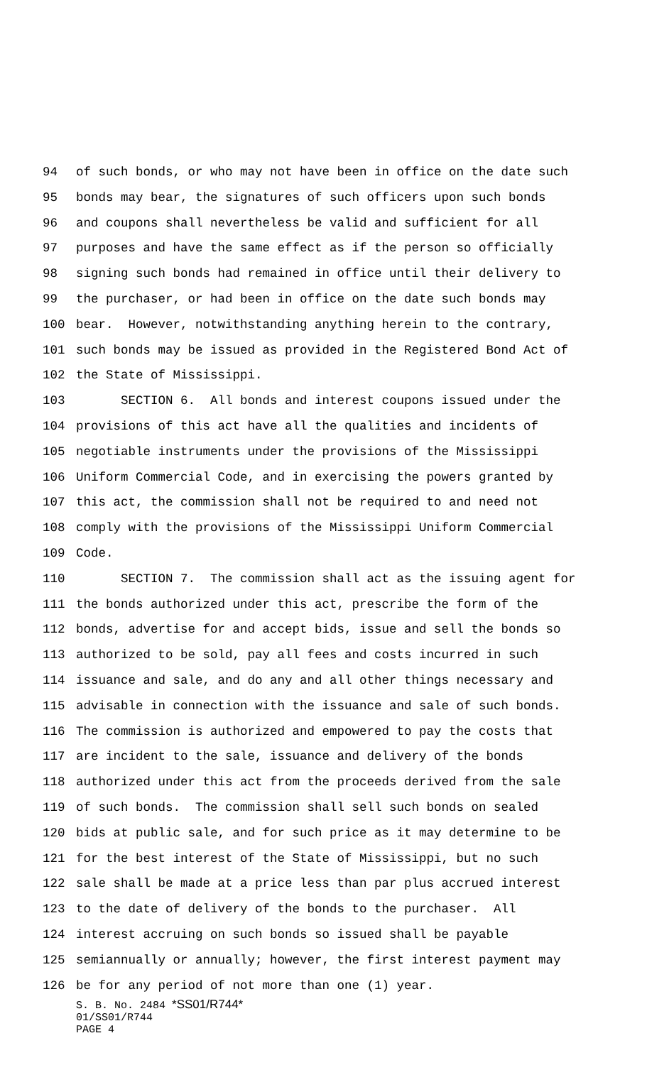94 of such bonds, or who may not have been in office on the date such
95 bonds may bear, the signatures of such officers upon such bonds
96 and coupons shall nevertheless be valid and sufficient for all
97 purposes and have the same effect as if the person so officially
98 signing such bonds had remained in office until their delivery to
99 the purchaser, or had been in office on the date such bonds may
100 bear. However, notwithstanding anything herein to the contrary,
101 such bonds may be issued as provided in the Registered Bond Act of
102 the State of Mississippi.
103 SECTION 6. All bonds and interest coupons issued under the
104 provisions of this act have all the qualities and incidents of
105 negotiable instruments under the provisions of the Mississippi
106 Uniform Commercial Code, and in exercising the powers granted by
107 this act, the commission shall not be required to and need not
108 comply with the provisions of the Mississippi Uniform Commercial
109 Code.
110 SECTION 7. The commission shall act as the issuing agent for
111 the bonds authorized under this act, prescribe the form of the
112 bonds, advertise for and accept bids, issue and sell the bonds so
113 authorized to be sold, pay all fees and costs incurred in such
114 issuance and sale, and do any and all other things necessary and
115 advisable in connection with the issuance and sale of such bonds.
116 The commission is authorized and empowered to pay the costs that
117 are incident to the sale, issuance and delivery of the bonds
118 authorized under this act from the proceeds derived from the sale
119 of such bonds. The commission shall sell such bonds on sealed
120 bids at public sale, and for such price as it may determine to be
121 for the best interest of the State of Mississippi, but no such
122 sale shall be made at a price less than par plus accrued interest
123 to the date of delivery of the bonds to the purchaser. All
124 interest accruing on such bonds so issued shall be payable
125 semiannually or annually; however, the first interest payment may
126 be for any period of not more than one (1) year.
S. B. No. 2484 *SS01/R744*
01/SS01/R744
PAGE 4